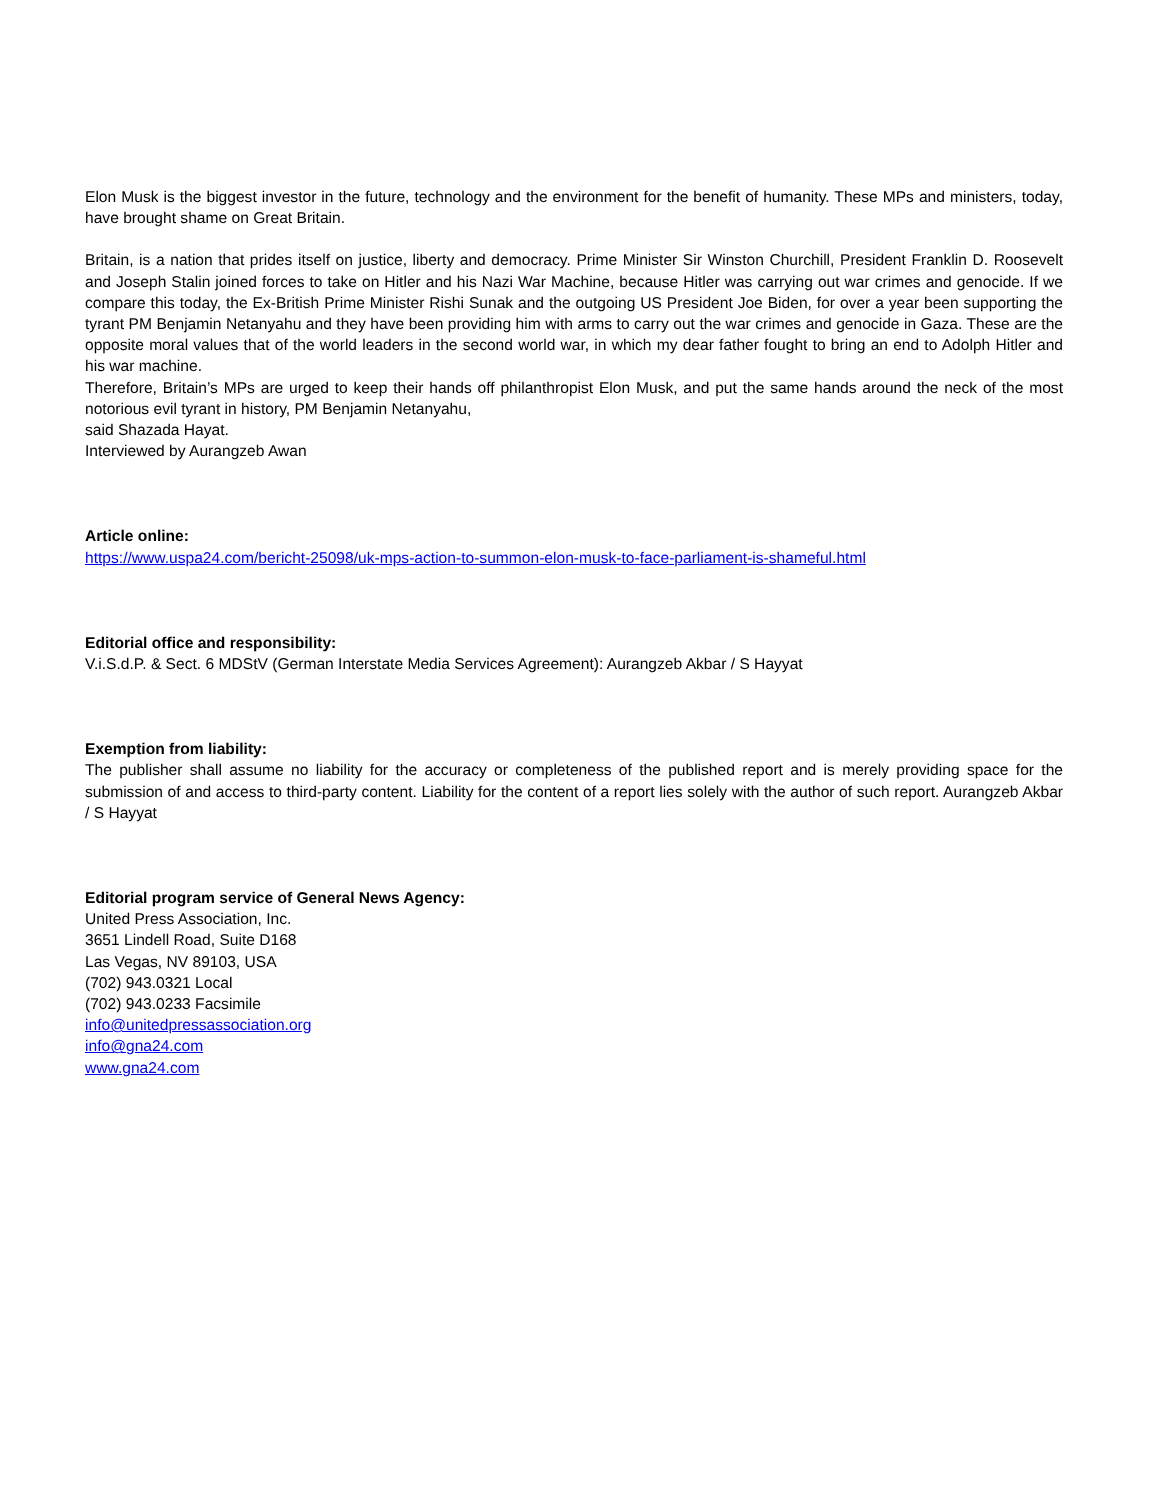Elon Musk is the biggest investor in the future, technology and the environment for the benefit of humanity. These MPs and ministers, today, have brought shame on Great Britain.
Britain, is a nation that prides itself on justice, liberty and democracy. Prime Minister Sir Winston Churchill, President Franklin D. Roosevelt and Joseph Stalin joined forces to take on Hitler and his Nazi War Machine, because Hitler was carrying out war crimes and genocide. If we compare this today, the Ex-British Prime Minister Rishi Sunak and the outgoing US President Joe Biden, for over a year been supporting the tyrant PM Benjamin Netanyahu and they have been providing him with arms to carry out the war crimes and genocide in Gaza. These are the opposite moral values that of the world leaders in the second world war, in which my dear father fought to bring an end to Adolph Hitler and his war machine.
Therefore, Britain’s MPs are urged to keep their hands off philanthropist Elon Musk, and put the same hands around the neck of the most notorious evil tyrant in history, PM Benjamin Netanyahu,
said Shazada Hayat.
Interviewed by Aurangzeb Awan
Article online:
https://www.uspa24.com/bericht-25098/uk-mps-action-to-summon-elon-musk-to-face-parliament-is-shameful.html
Editorial office and responsibility:
V.i.S.d.P. & Sect. 6 MDStV (German Interstate Media Services Agreement): Aurangzeb Akbar / S Hayyat
Exemption from liability:
The publisher shall assume no liability for the accuracy or completeness of the published report and is merely providing space for the submission of and access to third-party content. Liability for the content of a report lies solely with the author of such report. Aurangzeb Akbar / S Hayyat
Editorial program service of General News Agency:
United Press Association, Inc.
3651 Lindell Road, Suite D168
Las Vegas, NV 89103, USA
(702) 943.0321 Local
(702) 943.0233 Facsimile
info@unitedpressassociation.org
info@gna24.com
www.gna24.com